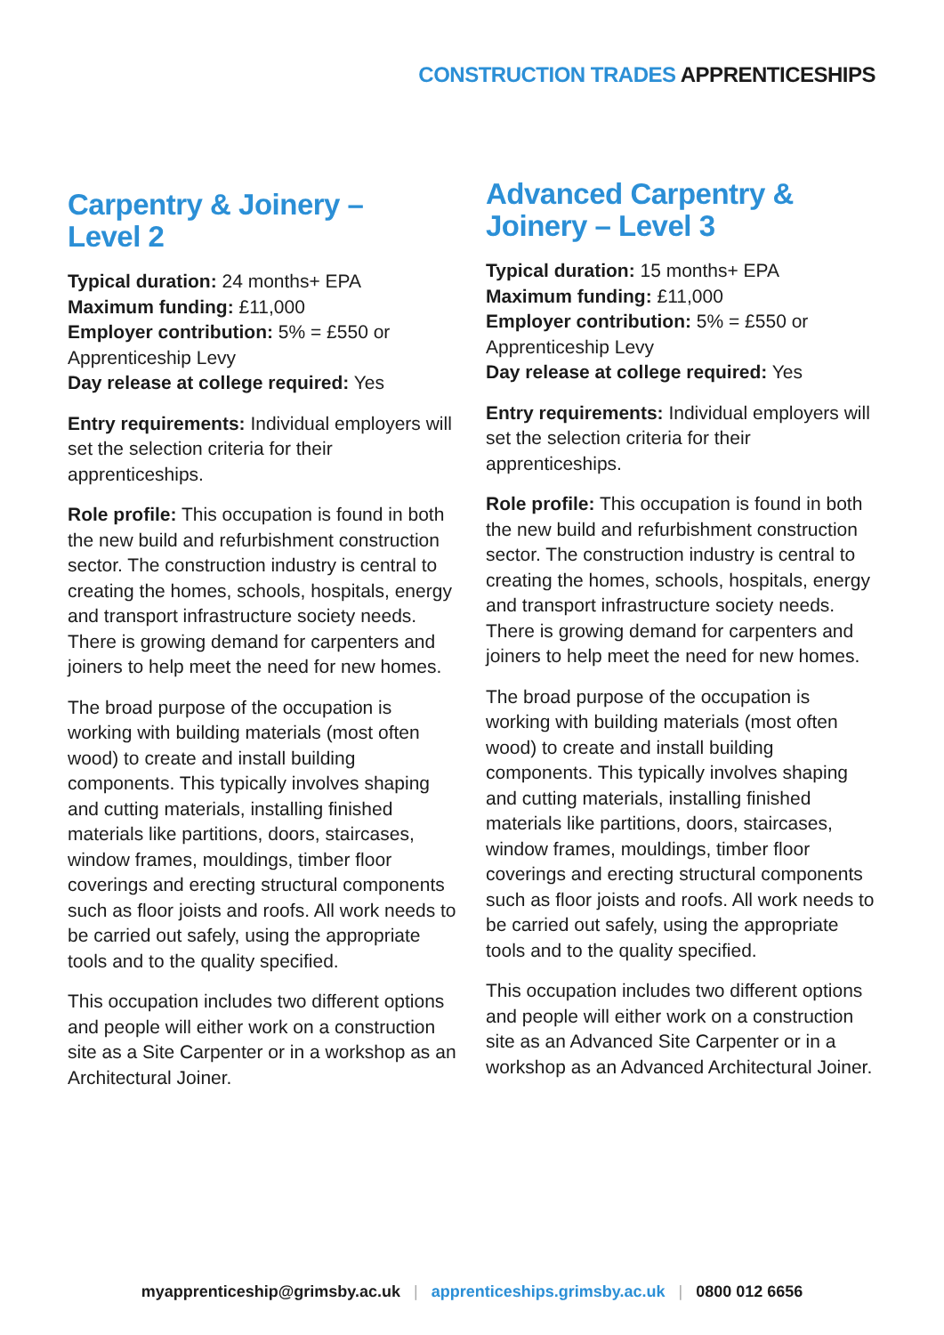CONSTRUCTION TRADES APPRENTICESHIPS
Carpentry & Joinery –
Level 2
Typical duration: 24 months+ EPA
Maximum funding: £11,000
Employer contribution: 5% = £550 or Apprenticeship Levy
Day release at college required: Yes
Entry requirements: Individual employers will set the selection criteria for their apprenticeships.
Role profile: This occupation is found in both the new build and refurbishment construction sector. The construction industry is central to creating the homes, schools, hospitals, energy and transport infrastructure society needs. There is growing demand for carpenters and joiners to help meet the need for new homes.
The broad purpose of the occupation is working with building materials (most often wood) to create and install building components. This typically involves shaping and cutting materials, installing finished materials like partitions, doors, staircases, window frames, mouldings, timber floor coverings and erecting structural components such as floor joists and roofs. All work needs to be carried out safely, using the appropriate tools and to the quality specified.
This occupation includes two different options and people will either work on a construction site as a Site Carpenter or in a workshop as an Architectural Joiner.
Advanced Carpentry &
Joinery – Level 3
Typical duration: 15 months+ EPA
Maximum funding: £11,000
Employer contribution: 5% = £550 or Apprenticeship Levy
Day release at college required: Yes
Entry requirements: Individual employers will set the selection criteria for their apprenticeships.
Role profile: This occupation is found in both the new build and refurbishment construction sector. The construction industry is central to creating the homes, schools, hospitals, energy and transport infrastructure society needs. There is growing demand for carpenters and joiners to help meet the need for new homes.
The broad purpose of the occupation is working with building materials (most often wood) to create and install building components. This typically involves shaping and cutting materials, installing finished materials like partitions, doors, staircases, window frames, mouldings, timber floor coverings and erecting structural components such as floor joists and roofs. All work needs to be carried out safely, using the appropriate tools and to the quality specified.
This occupation includes two different options and people will either work on a construction site as an Advanced Site Carpenter or in a workshop as an Advanced Architectural Joiner.
myapprenticeship@grimsby.ac.uk | apprenticeships.grimsby.ac.uk | 0800 012 6656